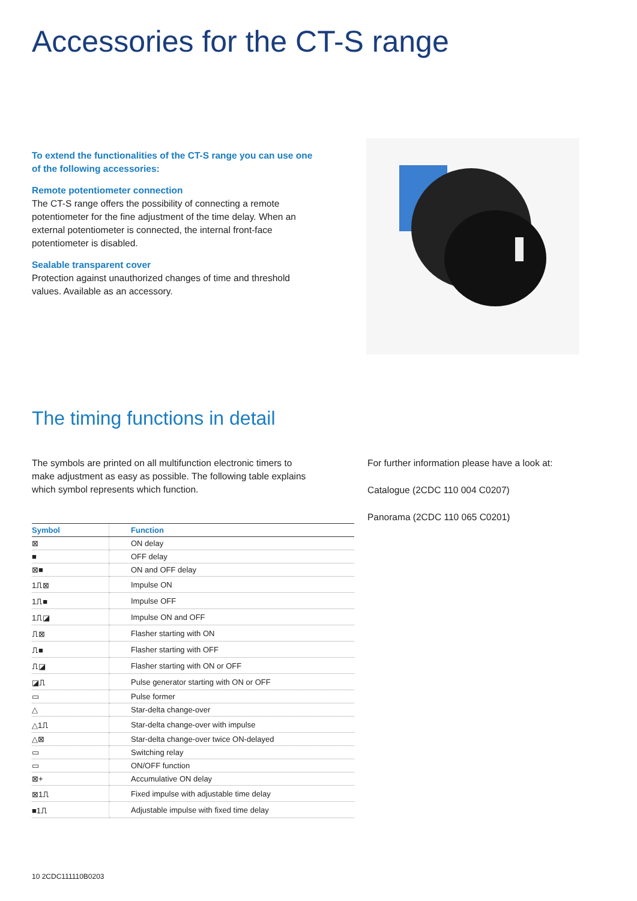Accessories for the CT-S range
To extend the functionalities of the CT-S range you can use one of the following accessories:
Remote potentiometer connection
The CT-S range offers the possibility of connecting a remote potentiometer for the fine adjustment of the time delay. When an external potentiometer is connected, the internal front-face potentiometer is disabled.
Sealable transparent cover
Protection against unauthorized changes of time and threshold values. Available as an accessory.
The timing functions in detail
The symbols are printed on all multifunction electronic timers to make adjustment as easy as possible. The following table explains which symbol represents which function.
For further information please have a look at:
Catalogue (2CDC 110 004 C0207)
Panorama (2CDC 110 065 C0201)
| Symbol | Function |
| --- | --- |
| ⊠ | ON delay |
| ■ | OFF delay |
| ⊠■ | ON and OFF delay |
| 1⎍⊠ | Impulse ON |
| 1⎍■ | Impulse OFF |
| 1⎍◪ | Impulse ON and OFF |
| ⎍⊠ | Flasher starting with ON |
| ⎍■ | Flasher starting with OFF |
| ⎍◪ | Flasher starting with ON or OFF |
| ◪⎍ | Pulse generator starting with ON or OFF |
| ▭ | Pulse former |
| △ | Star-delta change-over |
| △1⎍ | Star-delta change-over with impulse |
| △⊠ | Star-delta change-over twice ON-delayed |
| ▭ | Switching relay |
| ▭ | ON/OFF function |
| ⊠+ | Accumulative ON delay |
| ⊠1⎍ | Fixed impulse with adjustable time delay |
| ■1⎍ | Adjustable impulse with fixed time delay |
10 2CDC111110B0203